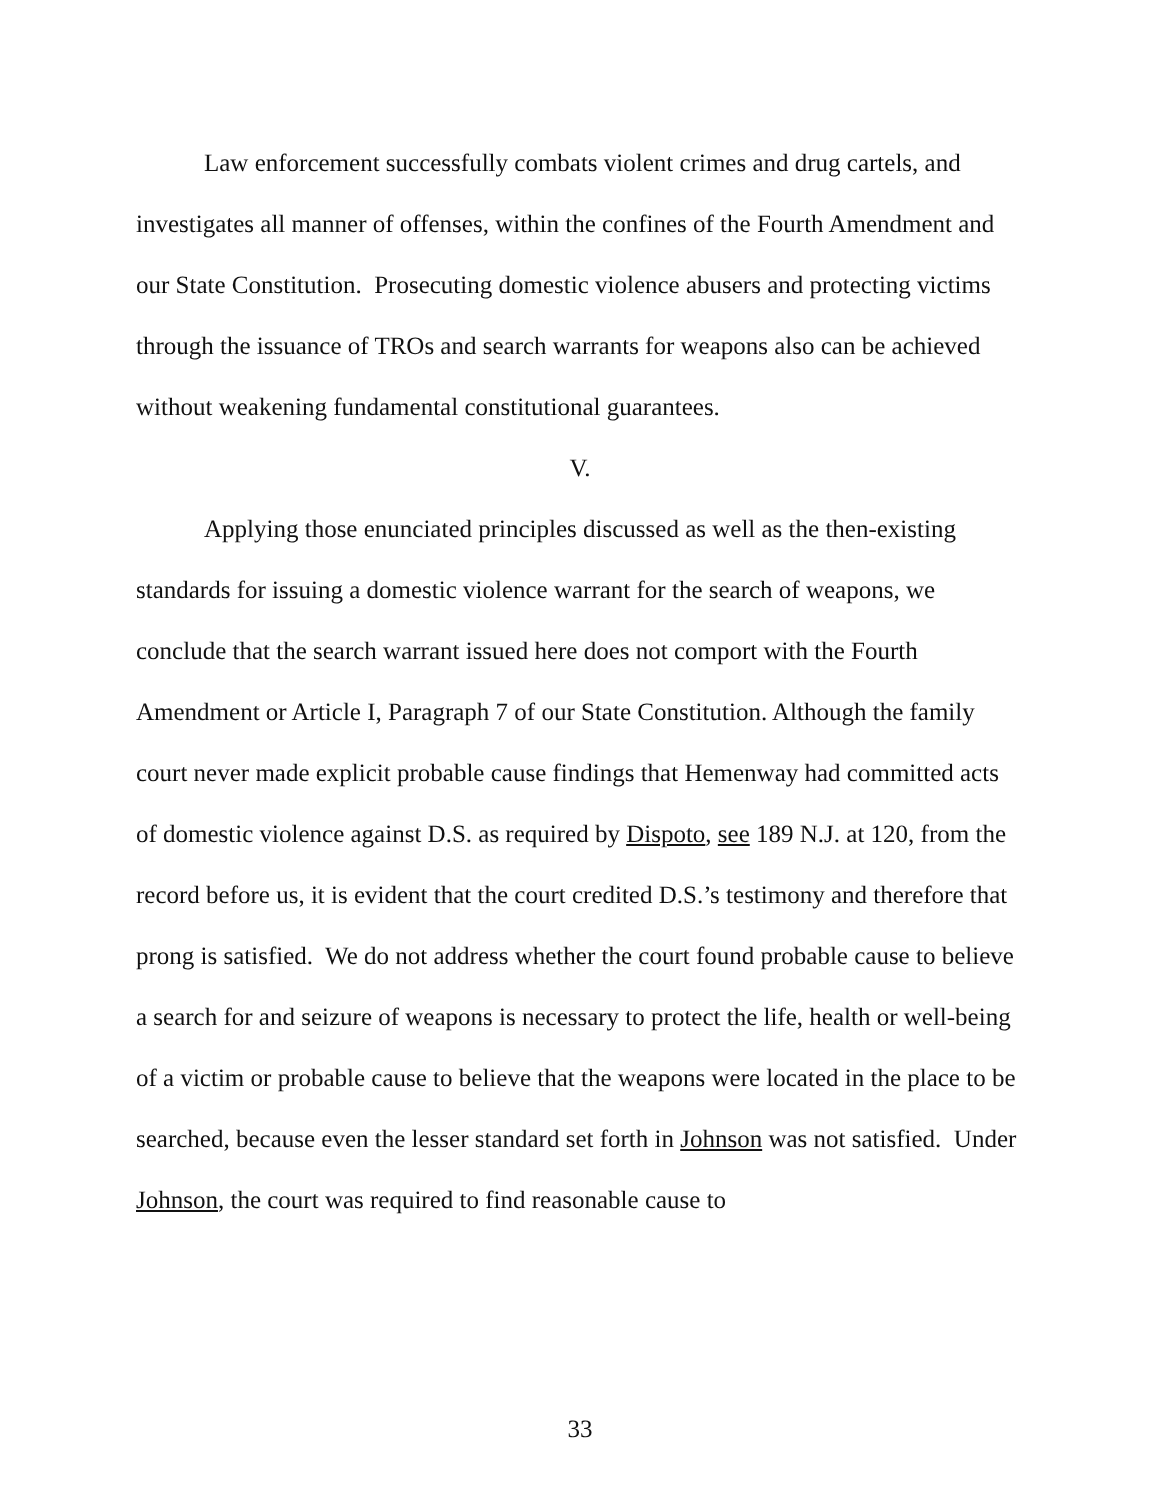Law enforcement successfully combats violent crimes and drug cartels, and investigates all manner of offenses, within the confines of the Fourth Amendment and our State Constitution. Prosecuting domestic violence abusers and protecting victims through the issuance of TROs and search warrants for weapons also can be achieved without weakening fundamental constitutional guarantees.
V.
Applying those enunciated principles discussed as well as the then-existing standards for issuing a domestic violence warrant for the search of weapons, we conclude that the search warrant issued here does not comport with the Fourth Amendment or Article I, Paragraph 7 of our State Constitution. Although the family court never made explicit probable cause findings that Hemenway had committed acts of domestic violence against D.S. as required by Dispoto, see 189 N.J. at 120, from the record before us, it is evident that the court credited D.S.’s testimony and therefore that prong is satisfied. We do not address whether the court found probable cause to believe a search for and seizure of weapons is necessary to protect the life, health or well-being of a victim or probable cause to believe that the weapons were located in the place to be searched, because even the lesser standard set forth in Johnson was not satisfied. Under Johnson, the court was required to find reasonable cause to
33